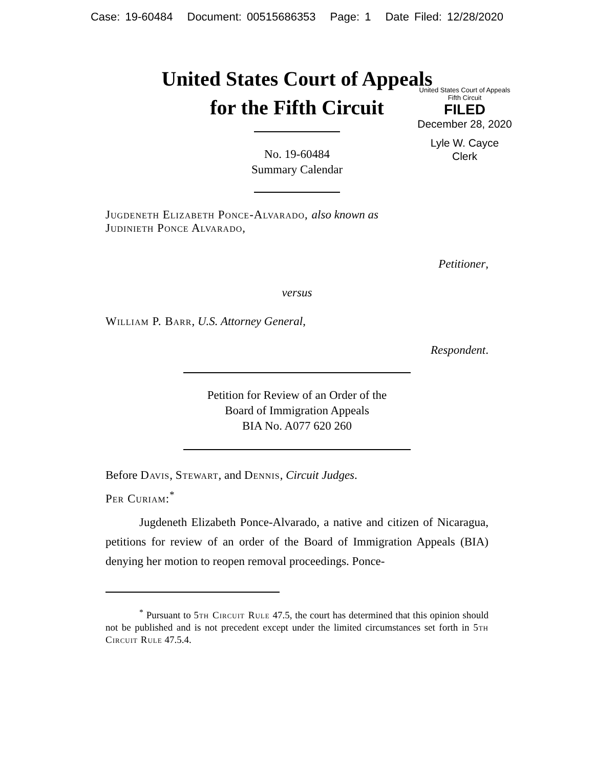Case: 19-60484 Document: 00515686353 Page: 1 Date Filed: 12/28/2020
United States Court of Appeals
for the Fifth Circuit
United States Court of Appeals
Fifth Circuit
FILED
December 28, 2020
Lyle W. Cayce
Clerk
No. 19-60484
Summary Calendar
Jugdeneth Elizabeth Ponce-Alvarado, also known as
Judinieth Ponce Alvarado,
Petitioner,
versus
William P. Barr, U.S. Attorney General,
Respondent.
Petition for Review of an Order of the
Board of Immigration Appeals
BIA No. A077 620 260
Before Davis, Stewart, and Dennis, Circuit Judges.
Per Curiam:<sup>*</sup>
Jugdeneth Elizabeth Ponce-Alvarado, a native and citizen of Nicaragua, petitions for review of an order of the Board of Immigration Appeals (BIA) denying her motion to reopen removal proceedings. Ponce-
<sup>*</sup> Pursuant to 5th Circuit Rule 47.5, the court has determined that this opinion should not be published and is not precedent except under the limited circumstances set forth in 5th Circuit Rule 47.5.4.